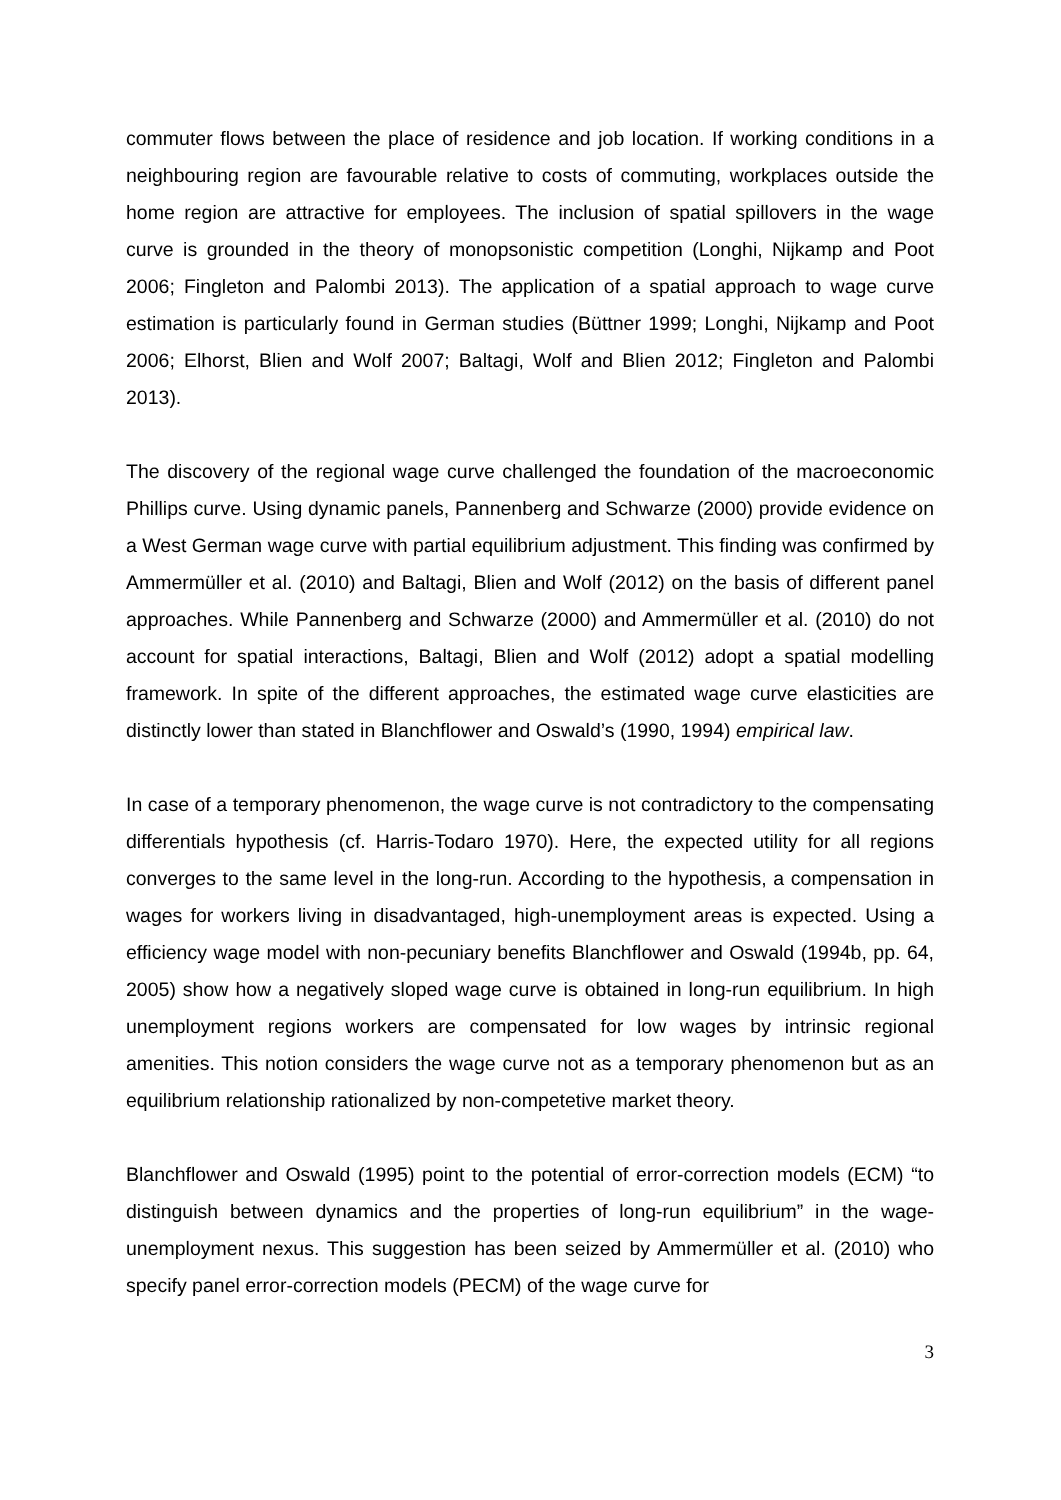commuter flows between the place of residence and job location. If working conditions in a neighbouring region are favourable relative to costs of commuting, workplaces outside the home region are attractive for employees. The inclusion of spatial spillovers in the wage curve is grounded in the theory of monopsonistic competition (Longhi, Nijkamp and Poot 2006; Fingleton and Palombi 2013). The application of a spatial approach to wage curve estimation is particularly found in German studies (Büttner 1999; Longhi, Nijkamp and Poot 2006; Elhorst, Blien and Wolf 2007; Baltagi, Wolf and Blien 2012; Fingleton and Palombi 2013).
The discovery of the regional wage curve challenged the foundation of the macroeconomic Phillips curve. Using dynamic panels, Pannenberg and Schwarze (2000) provide evidence on a West German wage curve with partial equilibrium adjustment. This finding was confirmed by Ammermüller et al. (2010) and Baltagi, Blien and Wolf (2012) on the basis of different panel approaches. While Pannenberg and Schwarze (2000) and Ammermüller et al. (2010) do not account for spatial interactions, Baltagi, Blien and Wolf (2012) adopt a spatial modelling framework. In spite of the different approaches, the estimated wage curve elasticities are distinctly lower than stated in Blanchflower and Oswald’s (1990, 1994) empirical law.
In case of a temporary phenomenon, the wage curve is not contradictory to the compensating differentials hypothesis (cf. Harris-Todaro 1970). Here, the expected utility for all regions converges to the same level in the long-run. According to the hypothesis, a compensation in wages for workers living in disadvantaged, high-unemployment areas is expected. Using a efficiency wage model with non-pecuniary benefits Blanchflower and Oswald (1994b, pp. 64, 2005) show how a negatively sloped wage curve is obtained in long-run equilibrium. In high unemployment regions workers are compensated for low wages by intrinsic regional amenities. This notion considers the wage curve not as a temporary phenomenon but as an equilibrium relationship rationalized by non-competetive market theory.
Blanchflower and Oswald (1995) point to the potential of error-correction models (ECM) “to distinguish between dynamics and the properties of long-run equilibrium” in the wage-unemployment nexus. This suggestion has been seized by Ammermüller et al. (2010) who specify panel error-correction models (PECM) of the wage curve for
3